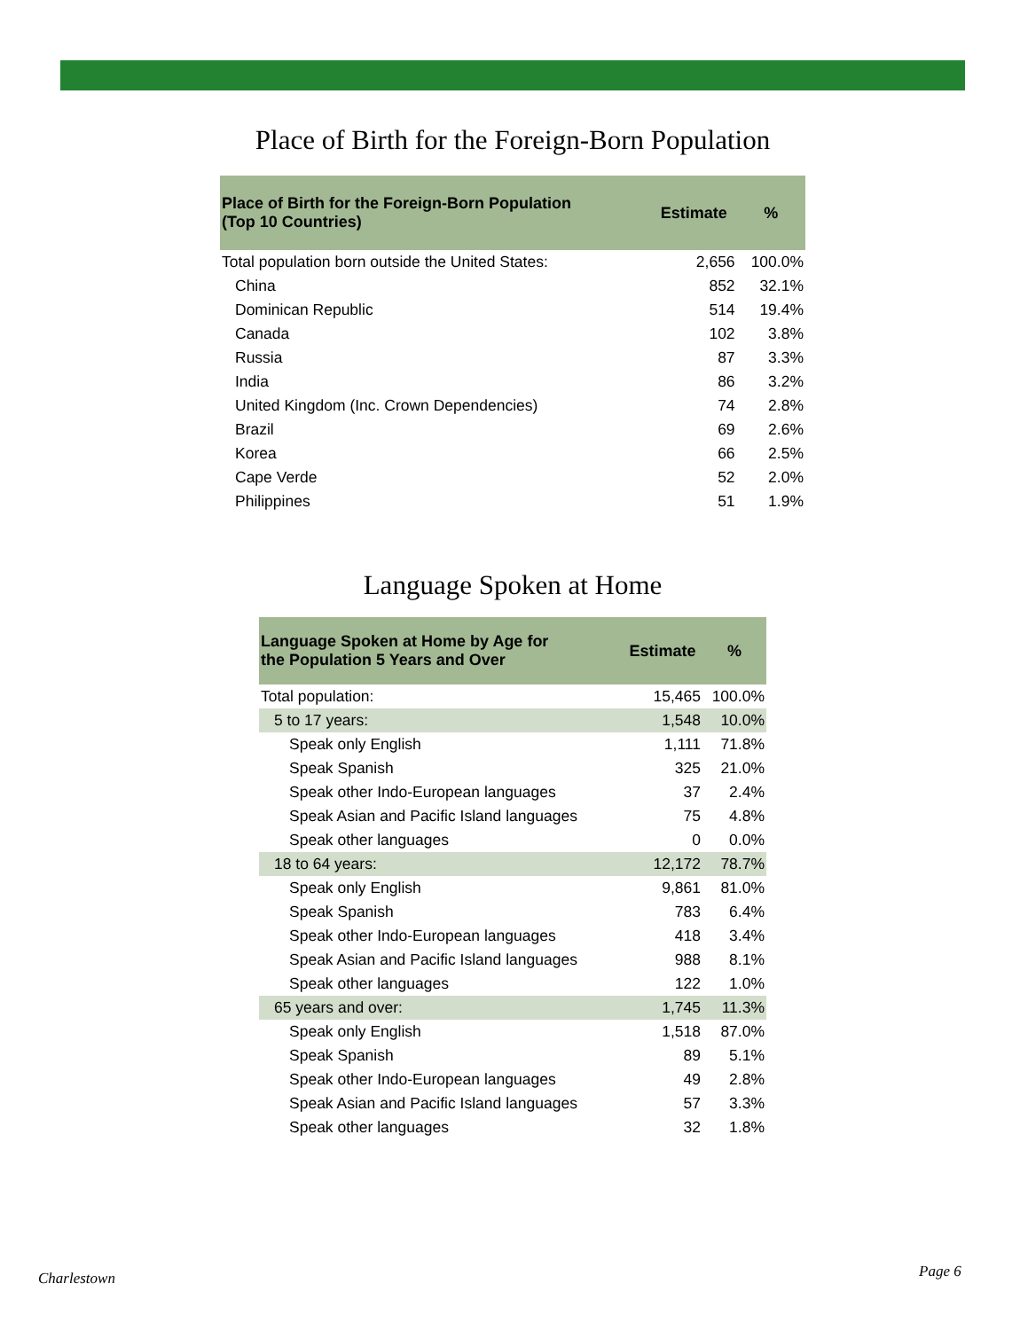Place of Birth for the Foreign-Born Population
| Place of Birth for the Foreign-Born Population (Top 10 Countries) | Estimate | % |
| --- | --- | --- |
| Total population born outside the United States: | 2,656 | 100.0% |
| China | 852 | 32.1% |
| Dominican Republic | 514 | 19.4% |
| Canada | 102 | 3.8% |
| Russia | 87 | 3.3% |
| India | 86 | 3.2% |
| United Kingdom (Inc. Crown Dependencies) | 74 | 2.8% |
| Brazil | 69 | 2.6% |
| Korea | 66 | 2.5% |
| Cape Verde | 52 | 2.0% |
| Philippines | 51 | 1.9% |
Language Spoken at Home
| Language Spoken at Home by Age for the Population 5 Years and Over | Estimate | % |
| --- | --- | --- |
| Total population: | 15,465 | 100.0% |
| 5 to 17 years: | 1,548 | 10.0% |
| Speak only English | 1,111 | 71.8% |
| Speak Spanish | 325 | 21.0% |
| Speak other Indo-European languages | 37 | 2.4% |
| Speak Asian and Pacific Island languages | 75 | 4.8% |
| Speak other languages | 0 | 0.0% |
| 18 to 64 years: | 12,172 | 78.7% |
| Speak only English | 9,861 | 81.0% |
| Speak Spanish | 783 | 6.4% |
| Speak other Indo-European languages | 418 | 3.4% |
| Speak Asian and Pacific Island languages | 988 | 8.1% |
| Speak other languages | 122 | 1.0% |
| 65 years and over: | 1,745 | 11.3% |
| Speak only English | 1,518 | 87.0% |
| Speak Spanish | 89 | 5.1% |
| Speak other Indo-European languages | 49 | 2.8% |
| Speak Asian and Pacific Island languages | 57 | 3.3% |
| Speak other languages | 32 | 1.8% |
Charlestown Page 6